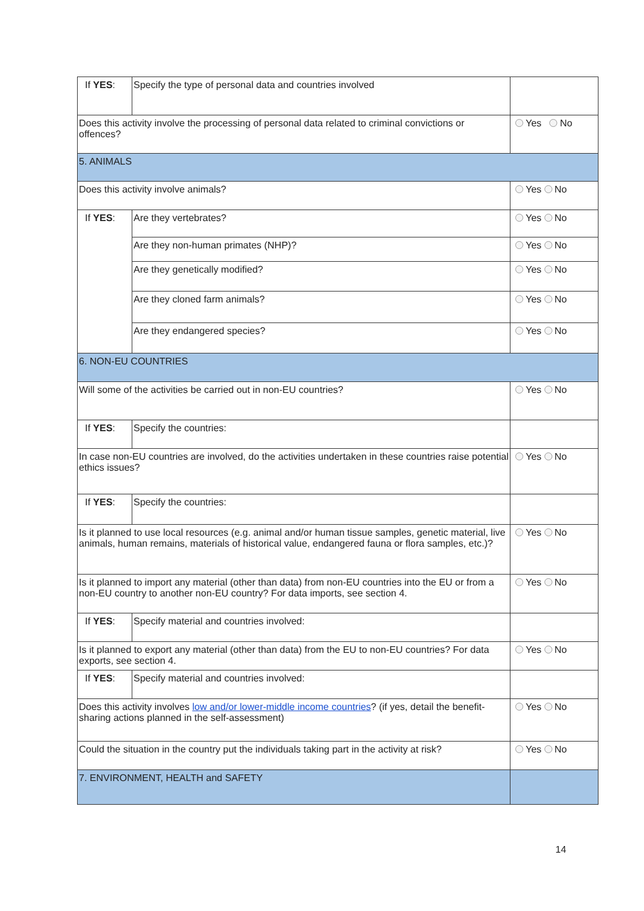| If YES : | Specify the type of personal data and countries involved | |
| Does this activity involve the processing of personal data related to criminal convictions or offences? | | Yes No |
| 5. ANIMALS | | |
| Does this activity involve animals? | | Yes No |
| If YES : | Are they vertebrates? | Yes No |
| | Are they non-human primates (NHP)? | Yes No |
| | Are they genetically modified? | Yes No |
| | Are they cloned farm animals? | Yes No |
| | Are they endangered species? | Yes No |
| 6. NON-EU COUNTRIES | | |
| Will some of the activities be carried out in non-EU countries? | | Yes No |
| If YES : | Specify the countries: | |
| In case non-EU countries are involved, do the activities undertaken in these countries raise potential ethics issues? | | Yes No |
| If YES : | Specify the countries: | |
| Is it planned to use local resources (e.g. animal and/or human tissue samples, genetic material, live animals, human remains, materials of historical value, endangered fauna or flora samples, etc.)? | | Yes No |
| Is it planned to import any material (other than data) from non-EU countries into the EU or from a non-EU country to another non-EU country? For data imports, see section 4. | | Yes No |
| If YES : | Specify material and countries involved: | |
| Is it planned to export any material (other than data) from the EU to non-EU countries? For data exports, see section 4. | | Yes No |
| If YES : | Specify material and countries involved: | |
| Does this activity involves low and/or lower-middle income countries ? (if yes, detail the benefit-sharing actions planned in the self-assessment) | | Yes No |
| Could the situation in the country put the individuals taking part in the activity at risk? | | Yes No |
| 7. ENVIRONMENT, HEALTH and SAFETY | | |
14